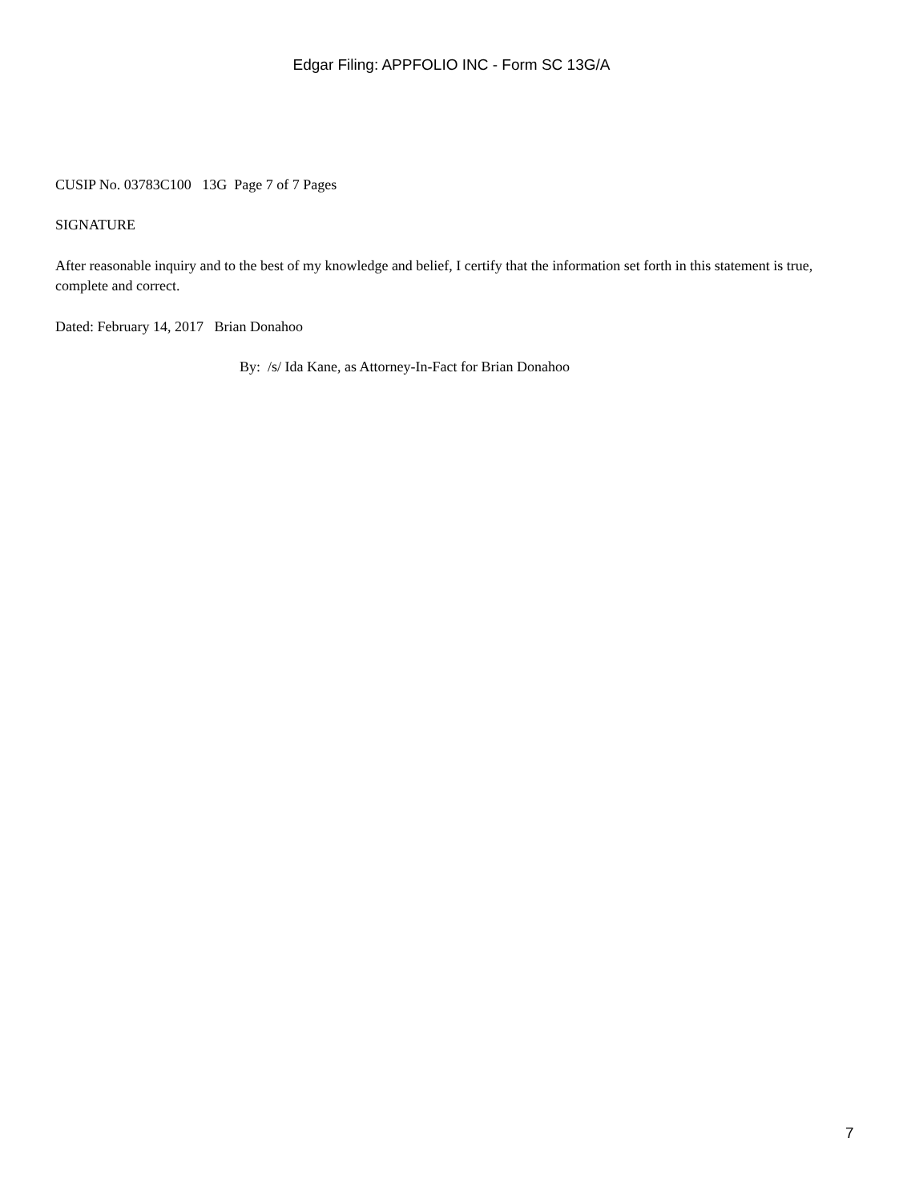Edgar Filing: APPFOLIO INC - Form SC 13G/A
CUSIP No. 03783C100 13G Page 7 of 7 Pages
SIGNATURE
After reasonable inquiry and to the best of my knowledge and belief, I certify that the information set forth in this statement is true, complete and correct.
Dated: February 14, 2017 Brian Donahoo
By: /s/ Ida Kane, as Attorney-In-Fact for Brian Donahoo
7